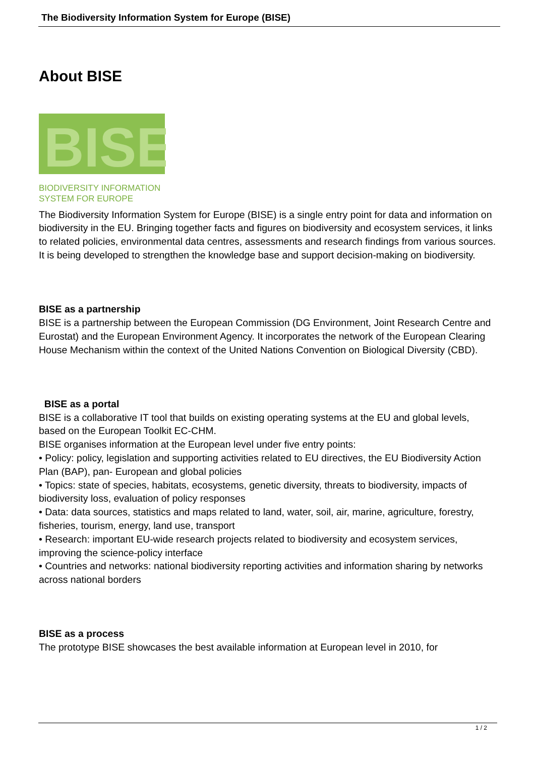The Biodiversity Information System for Europe (BISE)
About BISE
BISE
BIODIVERSITY INFORMATION
SYSTEM FOR EUROPE
The Biodiversity Information System for Europe (BISE) is a single entry point for data and information on biodiversity in the EU. Bringing together facts and figures on biodiversity and ecosystem services, it links to related policies, environmental data centres, assessments and research findings from various sources. It is being developed to strengthen the knowledge base and support decision-making on biodiversity.
BISE as a partnership
BISE is a partnership between the European Commission (DG Environment, Joint Research Centre and Eurostat) and the European Environment Agency. It incorporates the network of the European Clearing House Mechanism within the context of the United Nations Convention on Biological Diversity (CBD).
BISE as a portal
BISE is a collaborative IT tool that builds on existing operating systems at the EU and global levels, based on the European Toolkit EC-CHM.
BISE organises information at the European level under five entry points:
• Policy: policy, legislation and supporting activities related to EU directives, the EU Biodiversity Action Plan (BAP), pan- European and global policies
• Topics: state of species, habitats, ecosystems, genetic diversity, threats to biodiversity, impacts of biodiversity loss, evaluation of policy responses
• Data: data sources, statistics and maps related to land, water, soil, air, marine, agriculture, forestry, fisheries, tourism, energy, land use, transport
• Research: important EU-wide research projects related to biodiversity and ecosystem services, improving the science-policy interface
• Countries and networks: national biodiversity reporting activities and information sharing by networks across national borders
BISE as a process
The prototype BISE showcases the best available information at European level in 2010, for
1 / 2